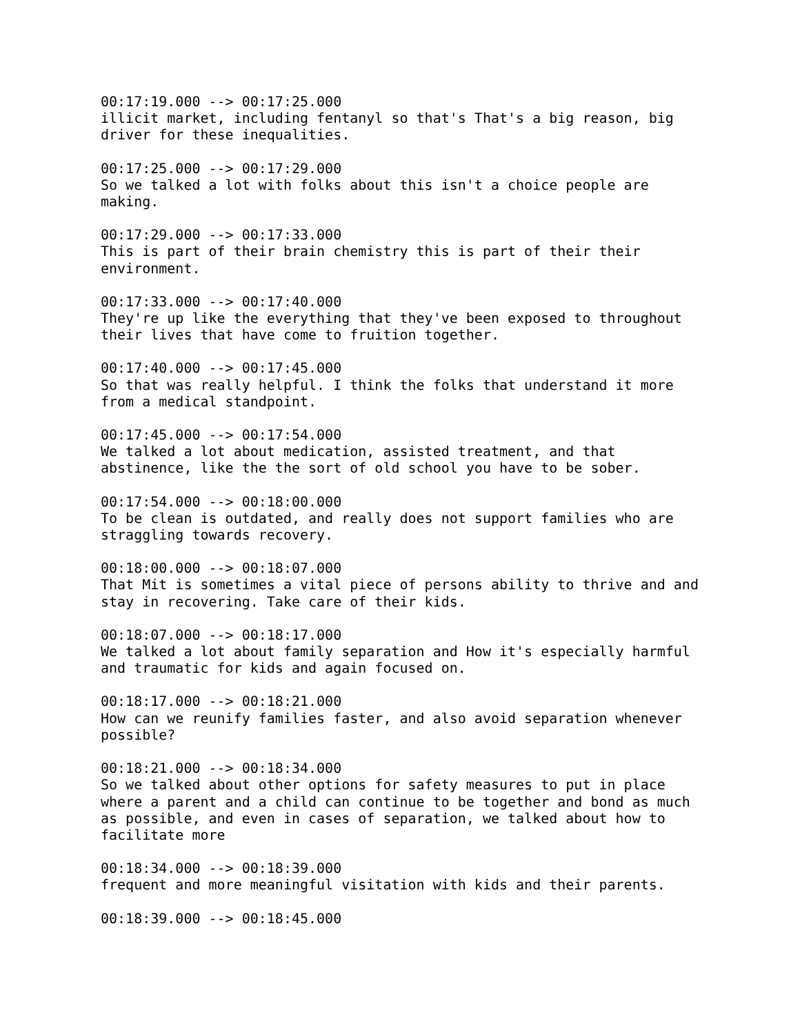00:17:19.000 --> 00:17:25.000
illicit market, including fentanyl so that's That's a big reason, big driver for these inequalities.
00:17:25.000 --> 00:17:29.000
So we talked a lot with folks about this isn't a choice people are making.
00:17:29.000 --> 00:17:33.000
This is part of their brain chemistry this is part of their their environment.
00:17:33.000 --> 00:17:40.000
They're up like the everything that they've been exposed to throughout their lives that have come to fruition together.
00:17:40.000 --> 00:17:45.000
So that was really helpful. I think the folks that understand it more from a medical standpoint.
00:17:45.000 --> 00:17:54.000
We talked a lot about medication, assisted treatment, and that abstinence, like the the sort of old school you have to be sober.
00:17:54.000 --> 00:18:00.000
To be clean is outdated, and really does not support families who are straggling towards recovery.
00:18:00.000 --> 00:18:07.000
That Mit is sometimes a vital piece of persons ability to thrive and and stay in recovering. Take care of their kids.
00:18:07.000 --> 00:18:17.000
We talked a lot about family separation and How it's especially harmful and traumatic for kids and again focused on.
00:18:17.000 --> 00:18:21.000
How can we reunify families faster, and also avoid separation whenever possible?
00:18:21.000 --> 00:18:34.000
So we talked about other options for safety measures to put in place where a parent and a child can continue to be together and bond as much as possible, and even in cases of separation, we talked about how to facilitate more
00:18:34.000 --> 00:18:39.000
frequent and more meaningful visitation with kids and their parents.
00:18:39.000 --> 00:18:45.000